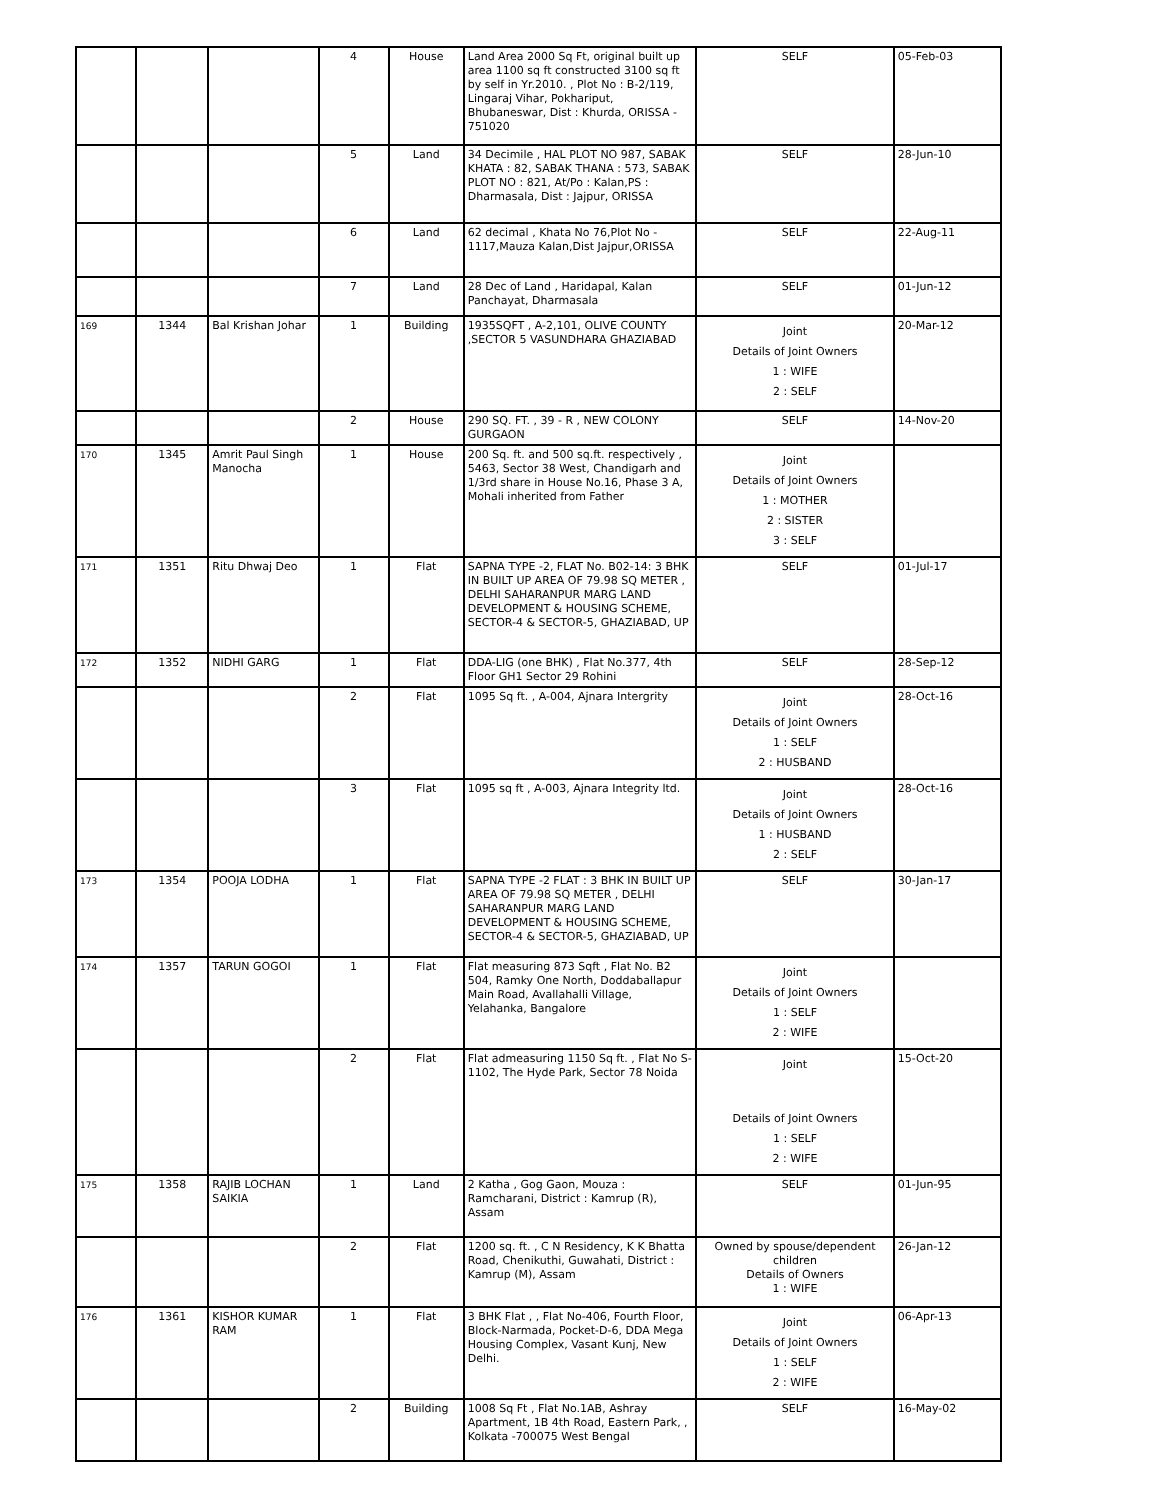| | | | 4 | House | Land Area 2000 Sq Ft, original built up area 1100 sq ft constructed 3100 sq ft by self in Yr.2010. , Plot No : B-2/119, Lingaraj Vihar, Pokhariput, Bhubaneswar, Dist : Khurda, ORISSA - 751020 | SELF | 05-Feb-03 |
| | | | 5 | Land | 34 Decimile , HAL PLOT NO 987, SABAK KHATA : 82, SABAK THANA : 573, SABAK PLOT NO : 821, At/Po : Kalan,PS : Dharmasala, Dist : Jajpur, ORISSA | SELF | 28-Jun-10 |
| | | | 6 | Land | 62 decimal , Khata No 76,Plot No - 1117,Mauza Kalan,Dist Jajpur,ORISSA | SELF | 22-Aug-11 |
| | | | 7 | Land | 28 Dec of Land , Haridapal, Kalan Panchayat, Dharmasala | SELF | 01-Jun-12 |
| 169 | 1344 | Bal Krishan Johar | 1 | Building | 1935SQFT , A-2,101, OLIVE COUNTY ,SECTOR 5 VASUNDHARA GHAZIABAD | Joint Details of Joint Owners 1 : WIFE 2 : SELF | 20-Mar-12 |
| | | | 2 | House | 290 SQ. FT. , 39 - R , NEW COLONY GURGAON | SELF | 14-Nov-20 |
| 170 | 1345 | Amrit Paul Singh Manocha | 1 | House | 200 Sq. ft. and 500 sq.ft. respectively , 5463, Sector 38 West, Chandigarh and 1/3rd share in House No.16, Phase 3 A, Mohali inherited from Father | Joint Details of Joint Owners 1 : MOTHER 2 : SISTER 3 : SELF | |
| 171 | 1351 | Ritu Dhwaj Deo | 1 | Flat | SAPNA TYPE -2, FLAT No. B02-14: 3 BHK IN BUILT UP AREA OF 79.98 SQ METER , DELHI SAHARANPUR MARG LAND DEVELOPMENT & HOUSING SCHEME, SECTOR-4 & SECTOR-5, GHAZIABAD, UP | SELF | 01-Jul-17 |
| 172 | 1352 | NIDHI GARG | 1 | Flat | DDA-LIG (one BHK) , Flat No.377, 4th Floor GH1 Sector 29 Rohini | SELF | 28-Sep-12 |
| | | | 2 | Flat | 1095 Sq ft. , A-004, Ajnara Intergrity | Joint Details of Joint Owners 1 : SELF 2 : HUSBAND | 28-Oct-16 |
| | | | 3 | Flat | 1095 sq ft , A-003, Ajnara Integrity ltd. | Joint Details of Joint Owners 1 : HUSBAND 2 : SELF | 28-Oct-16 |
| 173 | 1354 | POOJA LODHA | 1 | Flat | SAPNA TYPE -2 FLAT : 3 BHK IN BUILT UP AREA OF 79.98 SQ METER , DELHI SAHARANPUR MARG LAND DEVELOPMENT & HOUSING SCHEME, SECTOR-4 & SECTOR-5, GHAZIABAD, UP | SELF | 30-Jan-17 |
| 174 | 1357 | TARUN GOGOI | 1 | Flat | Flat measuring 873 Sqft , Flat No. B2 504, Ramky One North, Doddaballapur Main Road, Avallahalli Village, Yelahanka, Bangalore | Joint Details of Joint Owners 1 : SELF 2 : WIFE | |
| | | | 2 | Flat | Flat admeasuring 1150 Sq ft. , Flat No S-1102, The Hyde Park, Sector 78 Noida | Joint Details of Joint Owners 1 : SELF 2 : WIFE | 15-Oct-20 |
| 175 | 1358 | RAJIB LOCHAN SAIKIA | 1 | Land | 2 Katha , Gog Gaon, Mouza : Ramcharani, District : Kamrup (R), Assam | SELF | 01-Jun-95 |
| | | | 2 | Flat | 1200 sq. ft. , C N Residency, K K Bhatta Road, Chenikuthi, Guwahati, District : Kamrup (M), Assam | Owned by spouse/dependent children Details of Owners 1 : WIFE | 26-Jan-12 |
| 176 | 1361 | KISHOR KUMAR RAM | 1 | Flat | 3 BHK Flat , , Flat No-406, Fourth Floor, Block-Narmada, Pocket-D-6, DDA Mega Housing Complex, Vasant Kunj, New Delhi. | Joint Details of Joint Owners 1 : SELF 2 : WIFE | 06-Apr-13 |
| | | | 2 | Building | 1008 Sq Ft , Flat No.1AB, Ashray Apartment, 1B 4th Road, Eastern Park, , Kolkata -700075 West Bengal | SELF | 16-May-02 |